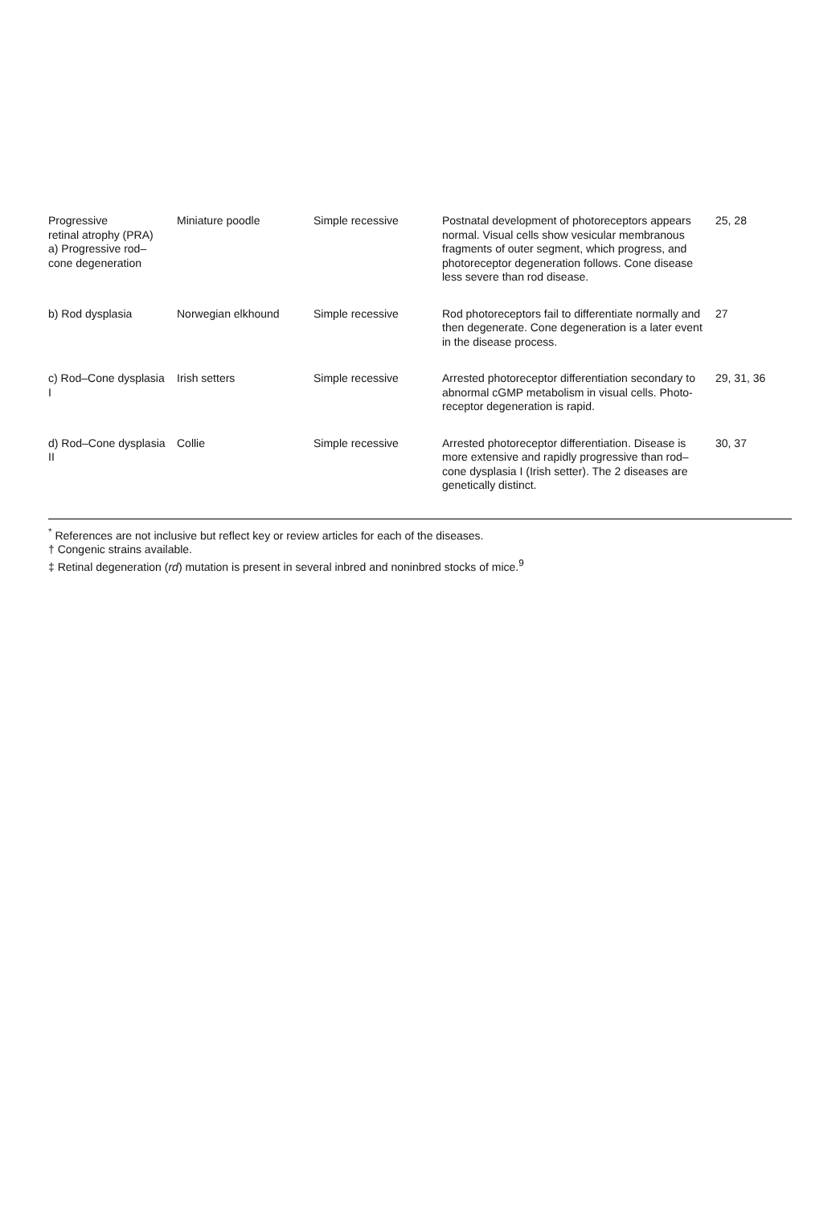| Progressive retinal atrophy (PRA) a) Progressive rod–cone degeneration | Miniature poodle | Simple recessive | Postnatal development of photoreceptors appears normal. Visual cells show vesicular membranous fragments of outer segment, which progress, and photoreceptor degeneration follows. Cone disease less severe than rod disease. | 25, 28 |
| b) Rod dysplasia | Norwegian elkhound | Simple recessive | Rod photoreceptors fail to differentiate normally and then degenerate. Cone degeneration is a later event in the disease process. | 27 |
| c) Rod–Cone dysplasia I | Irish setters | Simple recessive | Arrested photoreceptor differentiation secondary to abnormal cGMP metabolism in visual cells. Photo-receptor degeneration is rapid. | 29, 31, 36 |
| d) Rod–Cone dysplasia II | Collie | Simple recessive | Arrested photoreceptor differentiation. Disease is more extensive and rapidly progressive than rod–cone dysplasia I (Irish setter). The 2 diseases are genetically distinct. | 30, 37 |
<sup>*</sup> References are not inclusive but reflect key or review articles for each of the diseases.
† Congenic strains available.
‡ Retinal degeneration (rd) mutation is present in several inbred and noninbred stocks of mice.<sup>9</sup>